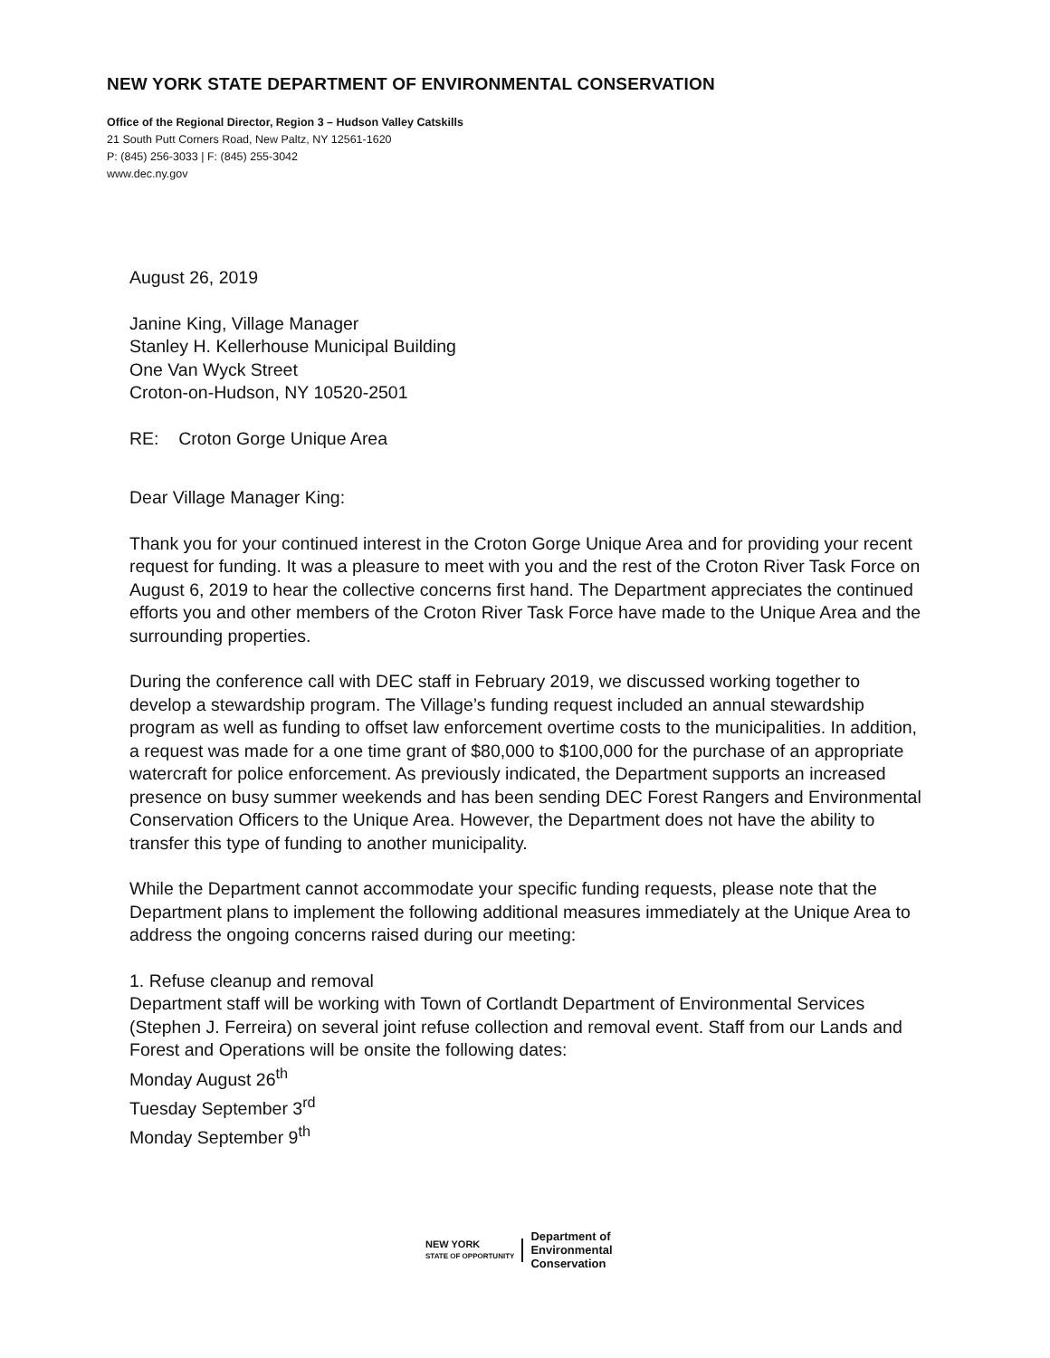NEW YORK STATE DEPARTMENT OF ENVIRONMENTAL CONSERVATION
Office of the Regional Director, Region 3 – Hudson Valley Catskills
21 South Putt Corners Road, New Paltz, NY 12561-1620
P: (845) 256-3033 | F: (845) 255-3042
www.dec.ny.gov
August 26, 2019
Janine King, Village Manager
Stanley H. Kellerhouse Municipal Building
One Van Wyck Street
Croton-on-Hudson, NY 10520-2501
RE: Croton Gorge Unique Area
Dear Village Manager King:
Thank you for your continued interest in the Croton Gorge Unique Area and for providing your recent request for funding. It was a pleasure to meet with you and the rest of the Croton River Task Force on August 6, 2019 to hear the collective concerns first hand. The Department appreciates the continued efforts you and other members of the Croton River Task Force have made to the Unique Area and the surrounding properties.
During the conference call with DEC staff in February 2019, we discussed working together to develop a stewardship program. The Village’s funding request included an annual stewardship program as well as funding to offset law enforcement overtime costs to the municipalities. In addition, a request was made for a one time grant of $80,000 to $100,000 for the purchase of an appropriate watercraft for police enforcement. As previously indicated, the Department supports an increased presence on busy summer weekends and has been sending DEC Forest Rangers and Environmental Conservation Officers to the Unique Area. However, the Department does not have the ability to transfer this type of funding to another municipality.
While the Department cannot accommodate your specific funding requests, please note that the Department plans to implement the following additional measures immediately at the Unique Area to address the ongoing concerns raised during our meeting:
1. Refuse cleanup and removal
Department staff will be working with Town of Cortlandt Department of Environmental Services (Stephen J. Ferreira) on several joint refuse collection and removal event. Staff from our Lands and Forest and Operations will be onsite the following dates:
Monday August 26<sup>th</sup>
Tuesday September 3<sup>rd</sup>
Monday September 9<sup>th</sup>
NEW YORK
STATE OF OPPORTUNITY
Department of
Environmental
Conservation